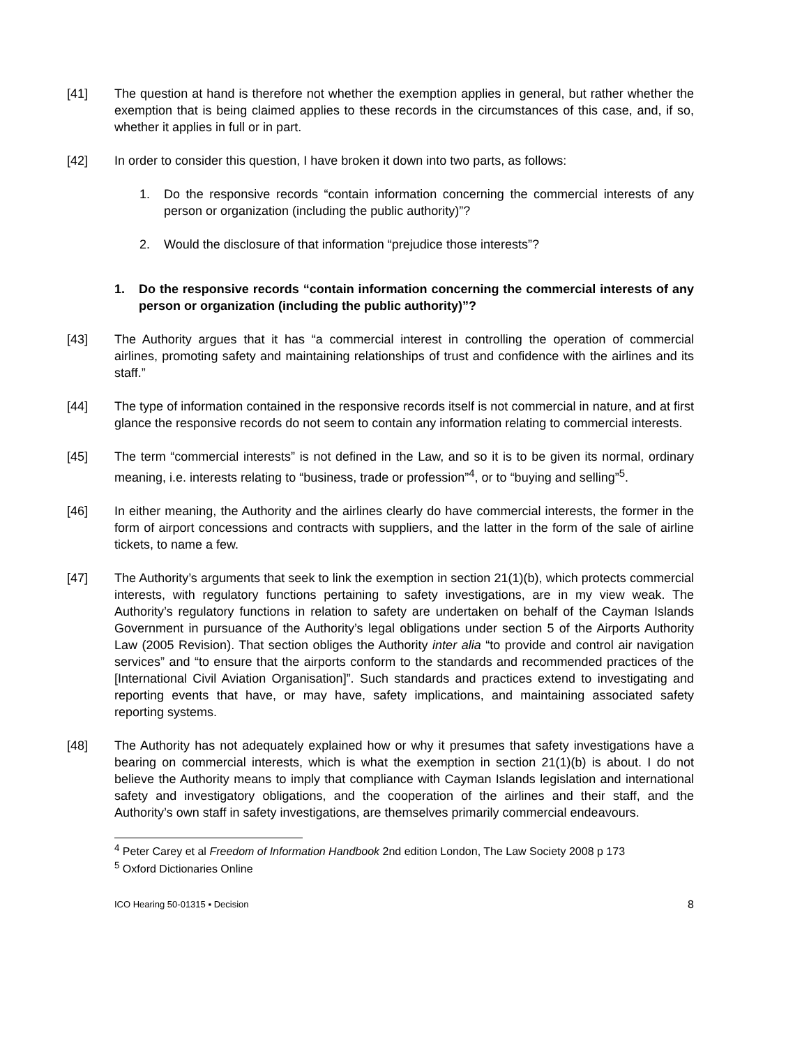[41] The question at hand is therefore not whether the exemption applies in general, but rather whether the exemption that is being claimed applies to these records in the circumstances of this case, and, if so, whether it applies in full or in part.
[42] In order to consider this question, I have broken it down into two parts, as follows:
1. Do the responsive records “contain information concerning the commercial interests of any person or organization (including the public authority)”?
2. Would the disclosure of that information “prejudice those interests”?
1. Do the responsive records “contain information concerning the commercial interests of any person or organization (including the public authority)”?
[43] The Authority argues that it has “a commercial interest in controlling the operation of commercial airlines, promoting safety and maintaining relationships of trust and confidence with the airlines and its staff.”
[44] The type of information contained in the responsive records itself is not commercial in nature, and at first glance the responsive records do not seem to contain any information relating to commercial interests.
[45] The term “commercial interests” is not defined in the Law, and so it is to be given its normal, ordinary meaning, i.e. interests relating to “business, trade or profession”<sup>4</sup>, or to “buying and selling”<sup>5</sup>.
[46] In either meaning, the Authority and the airlines clearly do have commercial interests, the former in the form of airport concessions and contracts with suppliers, and the latter in the form of the sale of airline tickets, to name a few.
[47] The Authority’s arguments that seek to link the exemption in section 21(1)(b), which protects commercial interests, with regulatory functions pertaining to safety investigations, are in my view weak. The Authority’s regulatory functions in relation to safety are undertaken on behalf of the Cayman Islands Government in pursuance of the Authority’s legal obligations under section 5 of the Airports Authority Law (2005 Revision). That section obliges the Authority inter alia “to provide and control air navigation services” and “to ensure that the airports conform to the standards and recommended practices of the [International Civil Aviation Organisation]”. Such standards and practices extend to investigating and reporting events that have, or may have, safety implications, and maintaining associated safety reporting systems.
[48] The Authority has not adequately explained how or why it presumes that safety investigations have a bearing on commercial interests, which is what the exemption in section 21(1)(b) is about. I do not believe the Authority means to imply that compliance with Cayman Islands legislation and international safety and investigatory obligations, and the cooperation of the airlines and their staff, and the Authority’s own staff in safety investigations, are themselves primarily commercial endeavours.
<sup>4</sup> Peter Carey et al Freedom of Information Handbook 2nd edition London, The Law Society 2008 p 173
<sup>5</sup> Oxford Dictionaries Online
ICO Hearing 50-01315 ▪ Decision 8